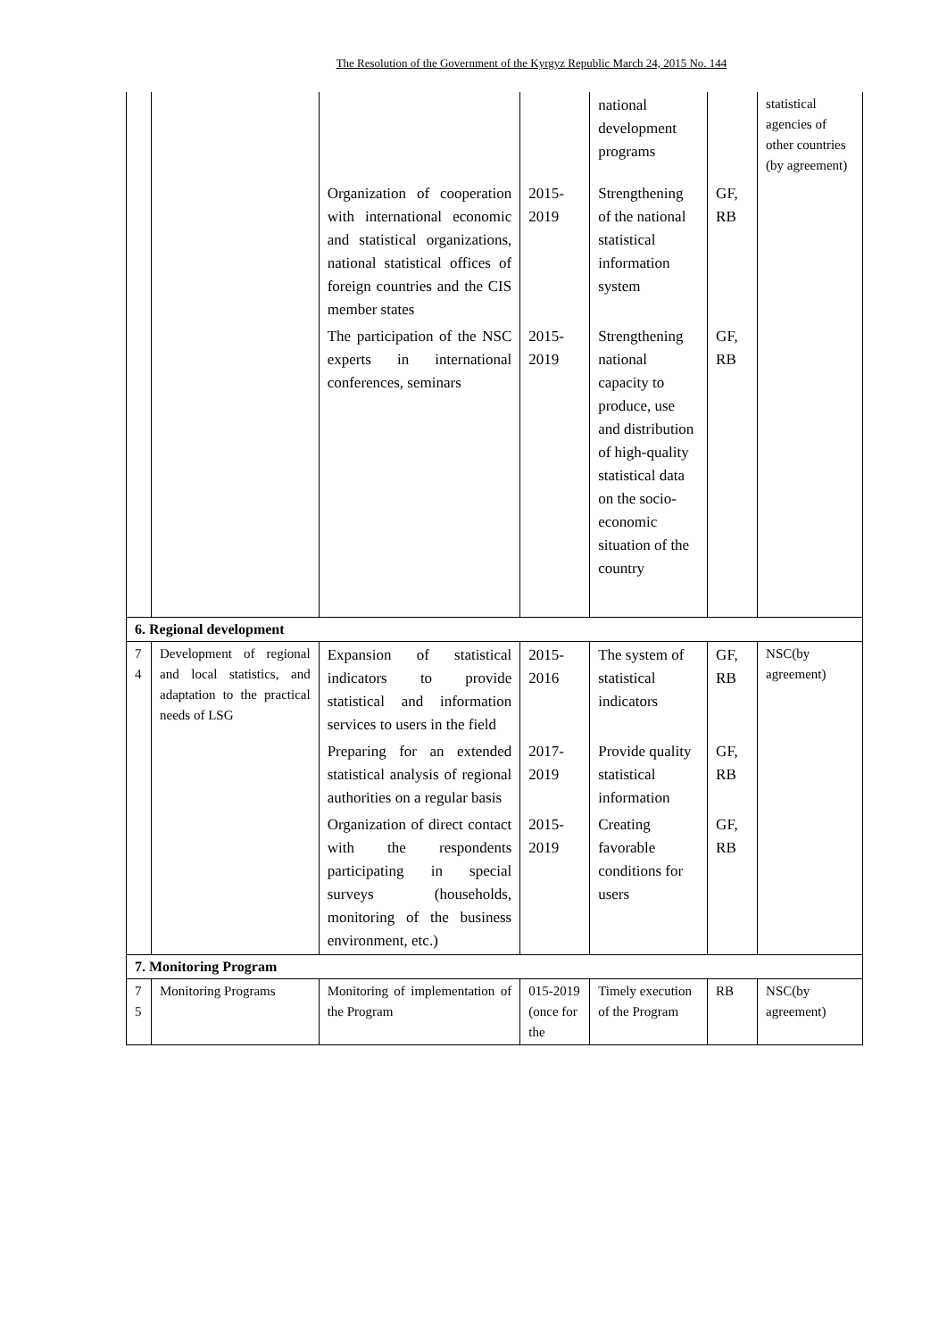The Resolution of the Government of the Kyrgyz Republic March 24, 2015 No. 144
| | | | | national development programs | | statistical agencies of other countries (by agreement) |
| | | Organization of cooperation with international economic and statistical organizations, national statistical offices of foreign countries and the CIS member states | 2015-2019 | Strengthening of the national statistical information system | GF, RB | |
| | | The participation of the NSC experts in international conferences, seminars | 2015-2019 | Strengthening national capacity to produce, use and distribution of high-quality statistical data on the socio-economic situation of the country | GF, RB | |
| 6. Regional development | | | | | | |
| 7 4 | Development of regional and local statistics, and adaptation to the practical needs of LSG | Expansion of statistical indicators to provide statistical and information services to users in the field | 2015-2016 | The system of statistical indicators | GF, RB | NSC(by agreement) |
| | | Preparing for an extended statistical analysis of regional authorities on a regular basis | 2017-2019 | Provide quality statistical information | GF, RB | |
| | | Organization of direct contact with the respondents participating in special surveys (households, monitoring of the business environment, etc.) | 2015-2019 | Creating favorable conditions for users | GF, RB | |
| 7. Monitoring Program | | | | | | |
| 7 5 | Monitoring Programs | Monitoring of implementation of the Program | 015-2019 (once for the | Timely execution of the Program | RB | NSC(by agreement) |